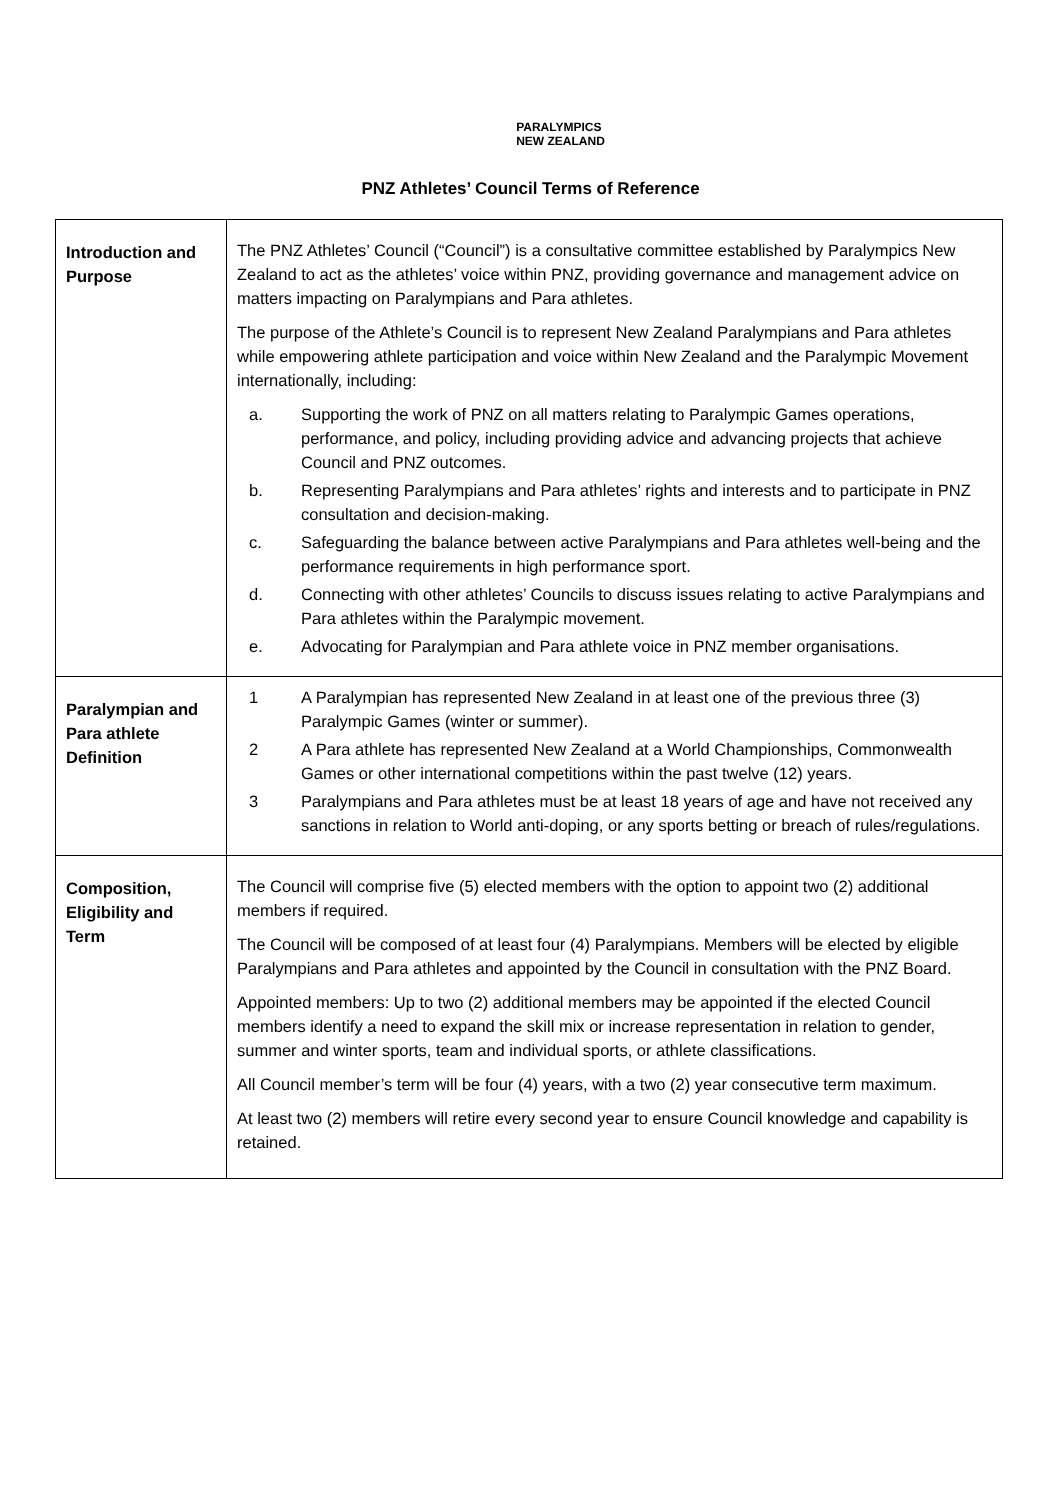PARALYMPICS
NEW ZEALAND
PNZ Athletes’ Council Terms of Reference
| Introduction and Purpose | The PNZ Athletes’ Council (“Council”) is a consultative committee established by Paralympics New Zealand to act as the athletes’ voice within PNZ, providing governance and management advice on matters impacting on Paralympians and Para athletes. The purpose of the Athlete’s Council is to represent New Zealand Paralympians and Para athletes while empowering athlete participation and voice within New Zealand and the Paralympic Movement internationally, including: a. Supporting the work of PNZ on all matters relating to Paralympic Games operations, performance, and policy, including providing advice and advancing projects that achieve Council and PNZ outcomes. b. Representing Paralympians and Para athletes’ rights and interests and to participate in PNZ consultation and decision-making. c. Safeguarding the balance between active Paralympians and Para athletes well-being and the performance requirements in high performance sport. d. Connecting with other athletes’ Councils to discuss issues relating to active Paralympians and Para athletes within the Paralympic movement. e. Advocating for Paralympian and Para athlete voice in PNZ member organisations. |
| Paralympian and Para athlete Definition | 1 A Paralympian has represented New Zealand in at least one of the previous three (3) Paralympic Games (winter or summer). 2 A Para athlete has represented New Zealand at a World Championships, Commonwealth Games or other international competitions within the past twelve (12) years. 3 Paralympians and Para athletes must be at least 18 years of age and have not received any sanctions in relation to World anti-doping, or any sports betting or breach of rules/regulations. |
| Composition, Eligibility and Term | The Council will comprise five (5) elected members with the option to appoint two (2) additional members if required. The Council will be composed of at least four (4) Paralympians. Members will be elected by eligible Paralympians and Para athletes and appointed by the Council in consultation with the PNZ Board. Appointed members: Up to two (2) additional members may be appointed if the elected Council members identify a need to expand the skill mix or increase representation in relation to gender, summer and winter sports, team and individual sports, or athlete classifications. All Council member’s term will be four (4) years, with a two (2) year consecutive term maximum. At least two (2) members will retire every second year to ensure Council knowledge and capability is retained. |